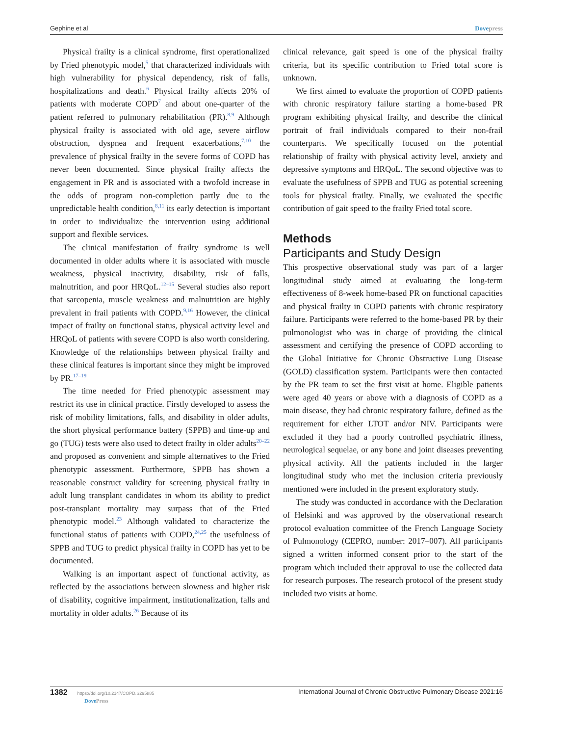Gephine et al Dovepress
Physical frailty is a clinical syndrome, first operationalized by Fried phenotypic model,<sup>5</sup> that characterized individuals with high vulnerability for physical dependency, risk of falls, hospitalizations and death.<sup>6</sup> Physical frailty affects 20% of patients with moderate COPD<sup>7</sup> and about one-quarter of the patient referred to pulmonary rehabilitation (PR).<sup>8,9</sup> Although physical frailty is associated with old age, severe airflow obstruction, dyspnea and frequent exacerbations,<sup>7,10</sup> the prevalence of physical frailty in the severe forms of COPD has never been documented. Since physical frailty affects the engagement in PR and is associated with a twofold increase in the odds of program non-completion partly due to the unpredictable health condition,<sup>8,11</sup> its early detection is important in order to individualize the intervention using additional support and flexible services.
The clinical manifestation of frailty syndrome is well documented in older adults where it is associated with muscle weakness, physical inactivity, disability, risk of falls, malnutrition, and poor HRQoL.<sup>12–15</sup> Several studies also report that sarcopenia, muscle weakness and malnutrition are highly prevalent in frail patients with COPD.<sup>9,16</sup> However, the clinical impact of frailty on functional status, physical activity level and HRQoL of patients with severe COPD is also worth considering. Knowledge of the relationships between physical frailty and these clinical features is important since they might be improved by PR.<sup>17–19</sup>
The time needed for Fried phenotypic assessment may restrict its use in clinical practice. Firstly developed to assess the risk of mobility limitations, falls, and disability in older adults, the short physical performance battery (SPPB) and time-up and go (TUG) tests were also used to detect frailty in older adults<sup>20–22</sup> and proposed as convenient and simple alternatives to the Fried phenotypic assessment. Furthermore, SPPB has shown a reasonable construct validity for screening physical frailty in adult lung transplant candidates in whom its ability to predict post-transplant mortality may surpass that of the Fried phenotypic model.<sup>23</sup> Although validated to characterize the functional status of patients with COPD,<sup>24,25</sup> the usefulness of SPPB and TUG to predict physical frailty in COPD has yet to be documented.
Walking is an important aspect of functional activity, as reflected by the associations between slowness and higher risk of disability, cognitive impairment, institutionalization, falls and mortality in older adults.<sup>26</sup> Because of its
clinical relevance, gait speed is one of the physical frailty criteria, but its specific contribution to Fried total score is unknown.
We first aimed to evaluate the proportion of COPD patients with chronic respiratory failure starting a home-based PR program exhibiting physical frailty, and describe the clinical portrait of frail individuals compared to their non-frail counterparts. We specifically focused on the potential relationship of frailty with physical activity level, anxiety and depressive symptoms and HRQoL. The second objective was to evaluate the usefulness of SPPB and TUG as potential screening tools for physical frailty. Finally, we evaluated the specific contribution of gait speed to the frailty Fried total score.
Methods
Participants and Study Design
This prospective observational study was part of a larger longitudinal study aimed at evaluating the long-term effectiveness of 8-week home-based PR on functional capacities and physical frailty in COPD patients with chronic respiratory failure. Participants were referred to the home-based PR by their pulmonologist who was in charge of providing the clinical assessment and certifying the presence of COPD according to the Global Initiative for Chronic Obstructive Lung Disease (GOLD) classification system. Participants were then contacted by the PR team to set the first visit at home. Eligible patients were aged 40 years or above with a diagnosis of COPD as a main disease, they had chronic respiratory failure, defined as the requirement for either LTOT and/or NIV. Participants were excluded if they had a poorly controlled psychiatric illness, neurological sequelae, or any bone and joint diseases preventing physical activity. All the patients included in the larger longitudinal study who met the inclusion criteria previously mentioned were included in the present exploratory study.
The study was conducted in accordance with the Declaration of Helsinki and was approved by the observational research protocol evaluation committee of the French Language Society of Pulmonology (CEPRO, number: 2017–007). All participants signed a written informed consent prior to the start of the program which included their approval to use the collected data for research purposes. The research protocol of the present study included two visits at home.
1382 https://doi.org/10.2147/COPD.S295885
DovePress
International Journal of Chronic Obstructive Pulmonary Disease 2021:16